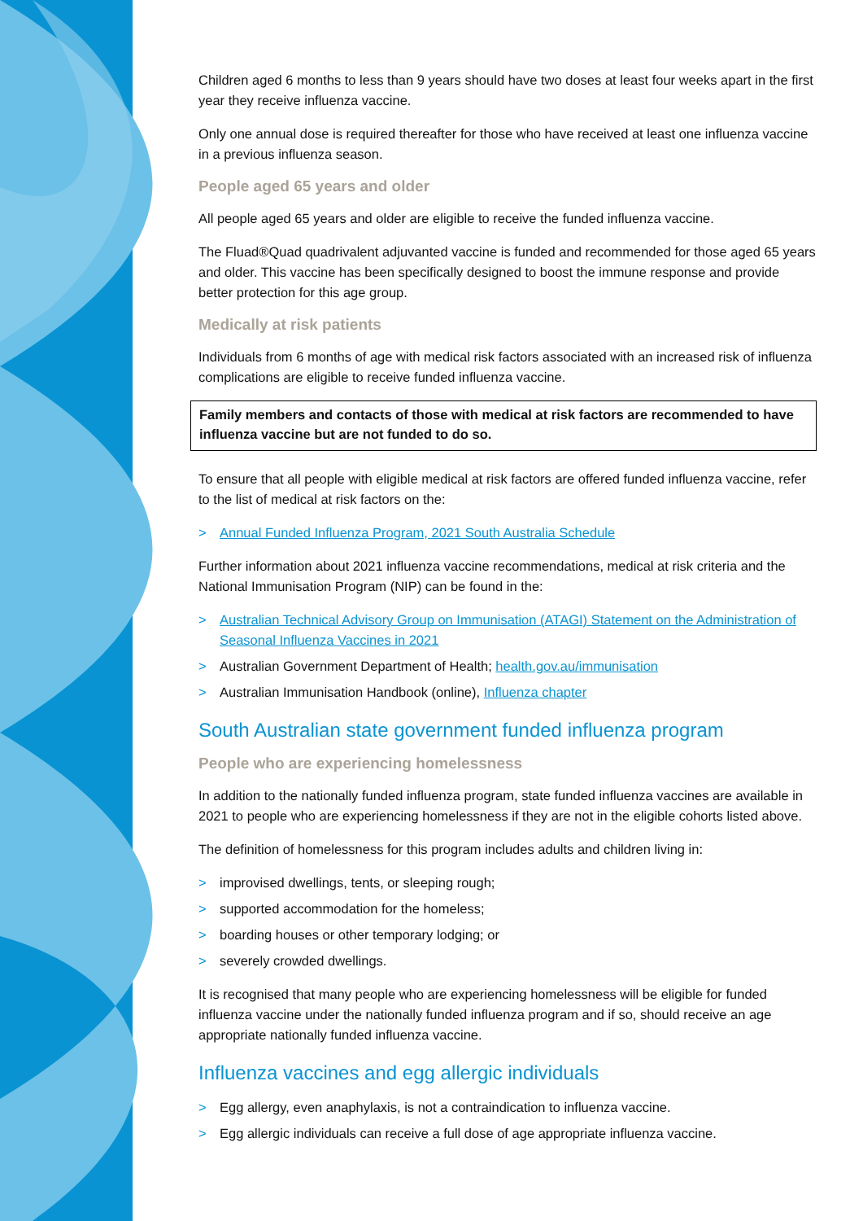Children aged 6 months to less than 9 years should have two doses at least four weeks apart in the first year they receive influenza vaccine.
Only one annual dose is required thereafter for those who have received at least one influenza vaccine in a previous influenza season.
People aged 65 years and older
All people aged 65 years and older are eligible to receive the funded influenza vaccine.
The Fluad®Quad quadrivalent adjuvanted vaccine is funded and recommended for those aged 65 years and older. This vaccine has been specifically designed to boost the immune response and provide better protection for this age group.
Medically at risk patients
Individuals from 6 months of age with medical risk factors associated with an increased risk of influenza complications are eligible to receive funded influenza vaccine.
Family members and contacts of those with medical at risk factors are recommended to have influenza vaccine but are not funded to do so.
To ensure that all people with eligible medical at risk factors are offered funded influenza vaccine, refer to the list of medical at risk factors on the:
> Annual Funded Influenza Program, 2021 South Australia Schedule
Further information about 2021 influenza vaccine recommendations, medical at risk criteria and the National Immunisation Program (NIP) can be found in the:
> Australian Technical Advisory Group on Immunisation (ATAGI) Statement on the Administration of Seasonal Influenza Vaccines in 2021
> Australian Government Department of Health; health.gov.au/immunisation
> Australian Immunisation Handbook (online), Influenza chapter
South Australian state government funded influenza program
People who are experiencing homelessness
In addition to the nationally funded influenza program, state funded influenza vaccines are available in 2021 to people who are experiencing homelessness if they are not in the eligible cohorts listed above.
The definition of homelessness for this program includes adults and children living in:
> improvised dwellings, tents, or sleeping rough;
> supported accommodation for the homeless;
> boarding houses or other temporary lodging; or
> severely crowded dwellings.
It is recognised that many people who are experiencing homelessness will be eligible for funded influenza vaccine under the nationally funded influenza program and if so, should receive an age appropriate nationally funded influenza vaccine.
Influenza vaccines and egg allergic individuals
> Egg allergy, even anaphylaxis, is not a contraindication to influenza vaccine.
> Egg allergic individuals can receive a full dose of age appropriate influenza vaccine.